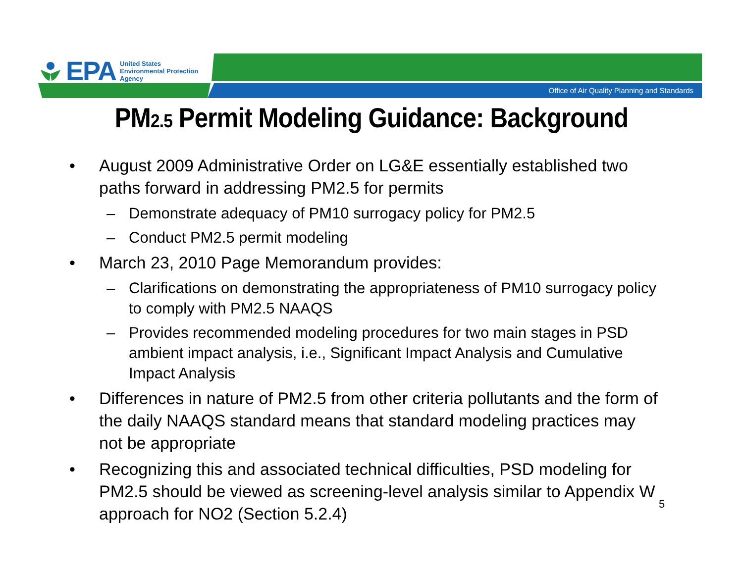EPA United States
Environmental Protection
Agency
Office of Air Quality Planning and Standards
PM2.5 Permit Modeling Guidance: Background
• August 2009 Administrative Order on LG&E essentially established two paths forward in addressing PM2.5 for permits
– Demonstrate adequacy of PM10 surrogacy policy for PM2.5
– Conduct PM2.5 permit modeling
• March 23, 2010 Page Memorandum provides:
– Clarifications on demonstrating the appropriateness of PM10 surrogacy policy to comply with PM2.5 NAAQS
– Provides recommended modeling procedures for two main stages in PSD ambient impact analysis, i.e., Significant Impact Analysis and Cumulative Impact Analysis
• Differences in nature of PM2.5 from other criteria pollutants and the form of the daily NAAQS standard means that standard modeling practices may not be appropriate
• Recognizing this and associated technical difficulties, PSD modeling for PM2.5 should be viewed as screening-level analysis similar to Appendix W approach for NO2 (Section 5.2.4)
5